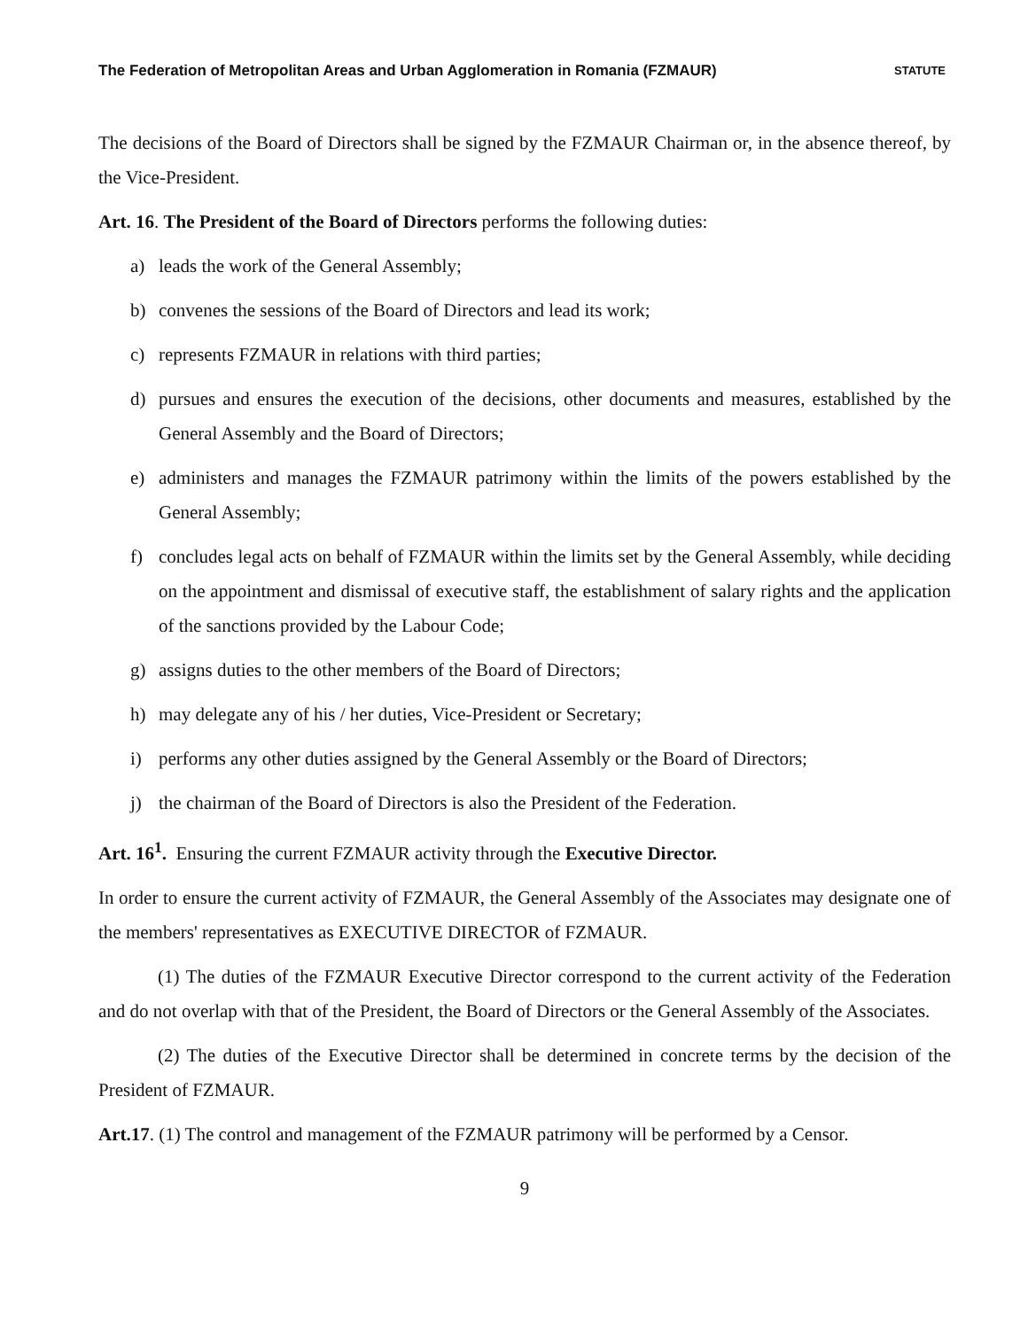The Federation of Metropolitan Areas and Urban Agglomeration in Romania (FZMAUR) STATUTE
The decisions of the Board of Directors shall be signed by the FZMAUR Chairman or, in the absence thereof, by the Vice-President.
Art. 16. The President of the Board of Directors performs the following duties:
a) leads the work of the General Assembly;
b) convenes the sessions of the Board of Directors and lead its work;
c) represents FZMAUR in relations with third parties;
d) pursues and ensures the execution of the decisions, other documents and measures, established by the General Assembly and the Board of Directors;
e) administers and manages the FZMAUR patrimony within the limits of the powers established by the General Assembly;
f) concludes legal acts on behalf of FZMAUR within the limits set by the General Assembly, while deciding on the appointment and dismissal of executive staff, the establishment of salary rights and the application of the sanctions provided by the Labour Code;
g) assigns duties to the other members of the Board of Directors;
h) may delegate any of his / her duties, Vice-President or Secretary;
i) performs any other duties assigned by the General Assembly or the Board of Directors;
j) the chairman of the Board of Directors is also the President of the Federation.
Art. 16<sup>1</sup>. Ensuring the current FZMAUR activity through the Executive Director.
In order to ensure the current activity of FZMAUR, the General Assembly of the Associates may designate one of the members' representatives as EXECUTIVE DIRECTOR of FZMAUR.
(1) The duties of the FZMAUR Executive Director correspond to the current activity of the Federation and do not overlap with that of the President, the Board of Directors or the General Assembly of the Associates.
(2) The duties of the Executive Director shall be determined in concrete terms by the decision of the President of FZMAUR.
Art.17. (1) The control and management of the FZMAUR patrimony will be performed by a Censor.
9